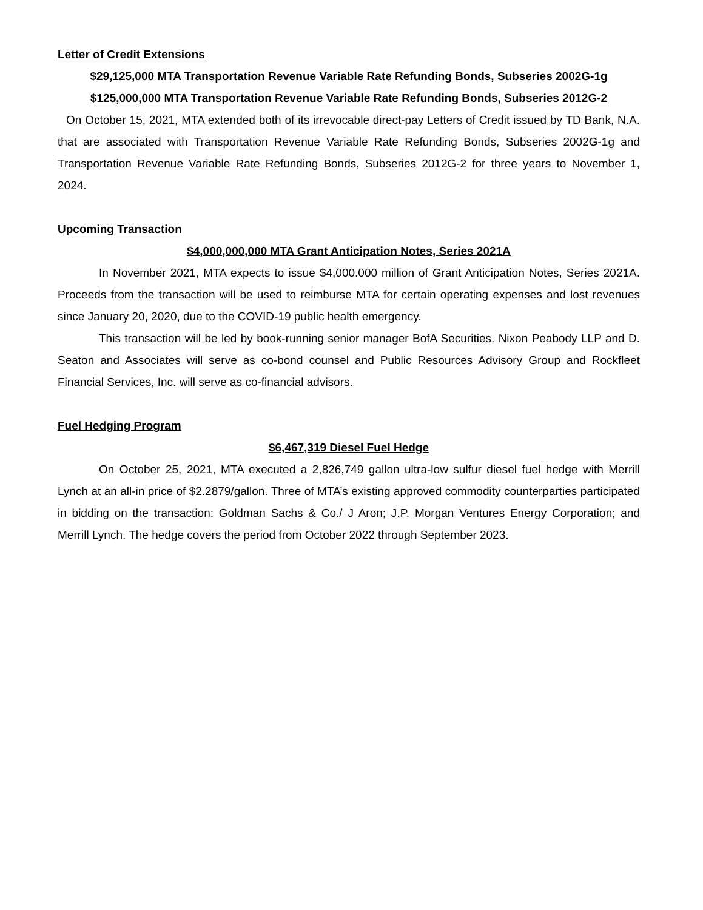Letter of Credit Extensions
$29,125,000 MTA Transportation Revenue Variable Rate Refunding Bonds, Subseries 2002G-1g
$125,000,000 MTA Transportation Revenue Variable Rate Refunding Bonds, Subseries 2012G-2
On October 15, 2021, MTA extended both of its irrevocable direct-pay Letters of Credit issued by TD Bank, N.A. that are associated with Transportation Revenue Variable Rate Refunding Bonds, Subseries 2002G-1g and Transportation Revenue Variable Rate Refunding Bonds, Subseries 2012G-2 for three years to November 1, 2024.
Upcoming Transaction
$4,000,000,000 MTA Grant Anticipation Notes, Series 2021A
In November 2021, MTA expects to issue $4,000.000 million of Grant Anticipation Notes, Series 2021A. Proceeds from the transaction will be used to reimburse MTA for certain operating expenses and lost revenues since January 20, 2020, due to the COVID-19 public health emergency.
This transaction will be led by book-running senior manager BofA Securities. Nixon Peabody LLP and D. Seaton and Associates will serve as co-bond counsel and Public Resources Advisory Group and Rockfleet Financial Services, Inc. will serve as co-financial advisors.
Fuel Hedging Program
$6,467,319 Diesel Fuel Hedge
On October 25, 2021, MTA executed a 2,826,749 gallon ultra-low sulfur diesel fuel hedge with Merrill Lynch at an all-in price of $2.2879/gallon. Three of MTA’s existing approved commodity counterparties participated in bidding on the transaction: Goldman Sachs & Co./ J Aron; J.P. Morgan Ventures Energy Corporation; and Merrill Lynch. The hedge covers the period from October 2022 through September 2023.